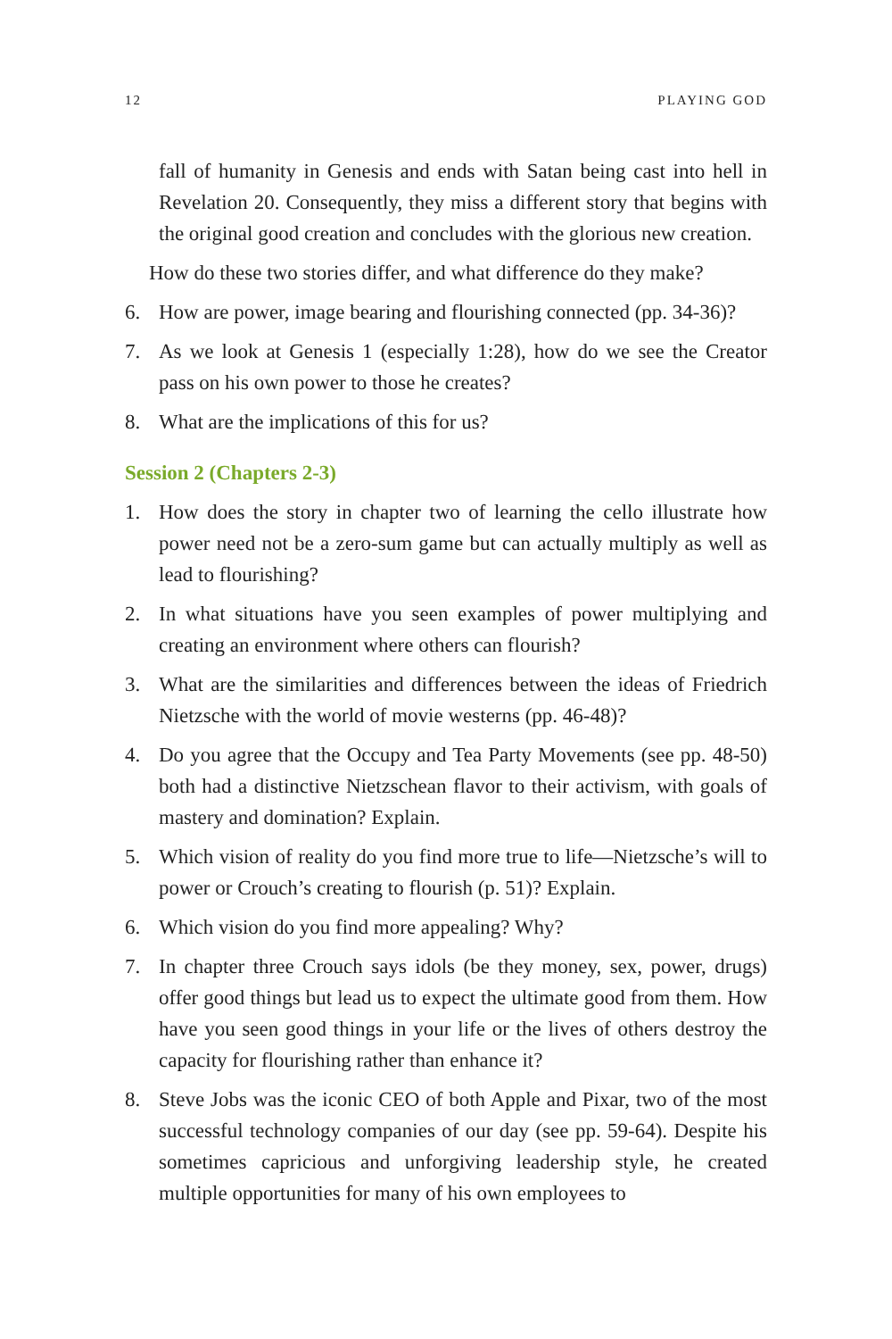12 PLAYING GOD
fall of humanity in Genesis and ends with Satan being cast into hell in Revelation 20. Consequently, they miss a different story that begins with the original good creation and concludes with the glorious new creation.
How do these two stories differ, and what difference do they make?
6. How are power, image bearing and flourishing connected (pp. 34-36)?
7. As we look at Genesis 1 (especially 1:28), how do we see the Creator pass on his own power to those he creates?
8. What are the implications of this for us?
Session 2 (Chapters 2-3)
1. How does the story in chapter two of learning the cello illustrate how power need not be a zero-sum game but can actually multiply as well as lead to flourishing?
2. In what situations have you seen examples of power multiplying and creating an environment where others can flourish?
3. What are the similarities and differences between the ideas of Friedrich Nietzsche with the world of movie westerns (pp. 46-48)?
4. Do you agree that the Occupy and Tea Party Movements (see pp. 48-50) both had a distinctive Nietzschean flavor to their activism, with goals of mastery and domination? Explain.
5. Which vision of reality do you find more true to life—Nietzsche’s will to power or Crouch’s creating to flourish (p. 51)? Explain.
6. Which vision do you find more appealing? Why?
7. In chapter three Crouch says idols (be they money, sex, power, drugs) offer good things but lead us to expect the ultimate good from them. How have you seen good things in your life or the lives of others destroy the capacity for flourishing rather than enhance it?
8. Steve Jobs was the iconic CEO of both Apple and Pixar, two of the most successful technology companies of our day (see pp. 59-64). Despite his sometimes capricious and unforgiving leadership style, he created multiple opportunities for many of his own employees to